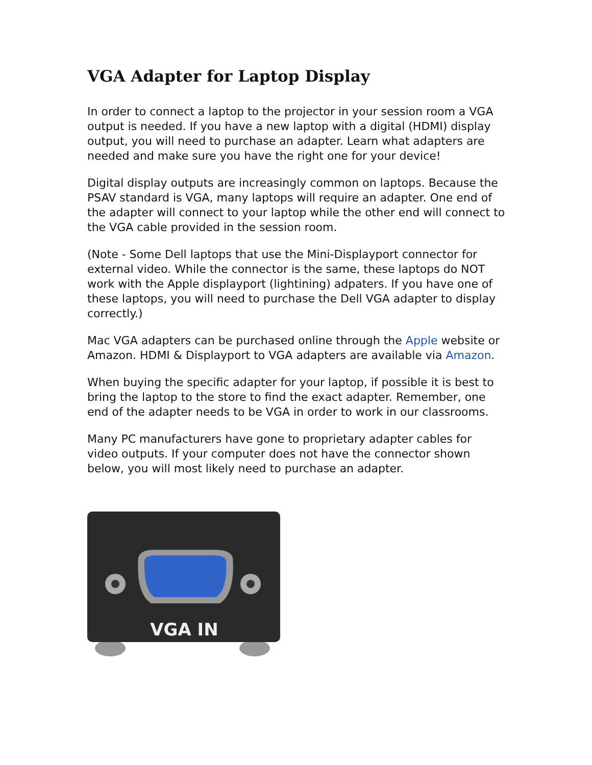VGA Adapter for Laptop Display
In order to connect a laptop to the projector in your session room a VGA output is needed. If you have a new laptop with a digital (HDMI) display output, you will need to purchase an adapter. Learn what adapters are needed and make sure you have the right one for your device!
Digital display outputs are increasingly common on laptops. Because the PSAV standard is VGA, many laptops will require an adapter. One end of the adapter will connect to your laptop while the other end will connect to the VGA cable provided in the session room.
(Note - Some Dell laptops that use the Mini-Displayport connector for external video. While the connector is the same, these laptops do NOT work with the Apple displayport (lightining) adpaters. If you have one of these laptops, you will need to purchase the Dell VGA adapter to display correctly.)
Mac VGA adapters can be purchased online through the Apple website or Amazon. HDMI & Displayport to VGA adapters are available via Amazon.
When buying the specific adapter for your laptop, if possible it is best to bring the laptop to the store to find the exact adapter. Remember, one end of the adapter needs to be VGA in order to work in our classrooms.
Many PC manufacturers have gone to proprietary adapter cables for video outputs. If your computer does not have the connector shown below, you will most likely need to purchase an adapter.
VGA IN